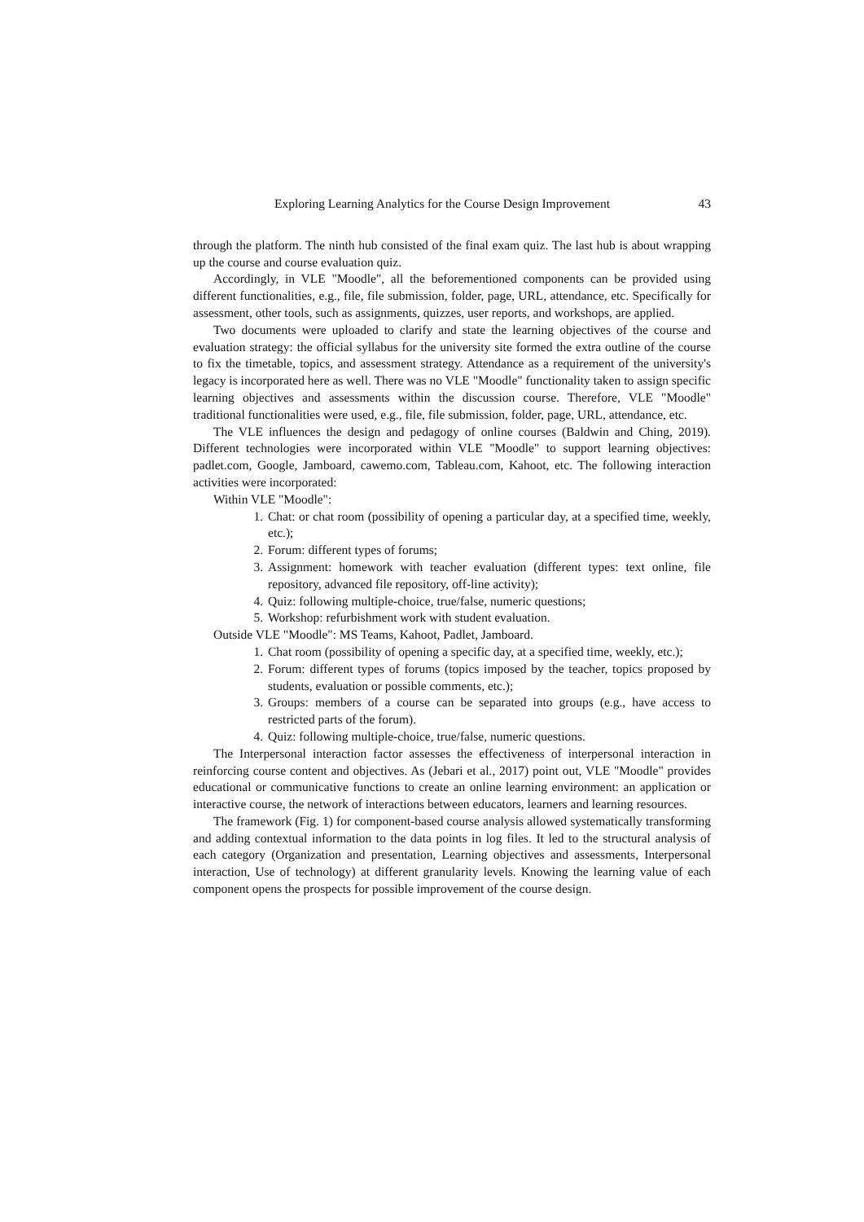Exploring Learning Analytics for the Course Design Improvement 43
through the platform. The ninth hub consisted of the final exam quiz. The last hub is about wrapping up the course and course evaluation quiz.
Accordingly, in VLE "Moodle", all the beforementioned components can be provided using different functionalities, e.g., file, file submission, folder, page, URL, attendance, etc. Specifically for assessment, other tools, such as assignments, quizzes, user reports, and workshops, are applied.
Two documents were uploaded to clarify and state the learning objectives of the course and evaluation strategy: the official syllabus for the university site formed the extra outline of the course to fix the timetable, topics, and assessment strategy. Attendance as a requirement of the university's legacy is incorporated here as well. There was no VLE "Moodle" functionality taken to assign specific learning objectives and assessments within the discussion course. Therefore, VLE "Moodle" traditional functionalities were used, e.g., file, file submission, folder, page, URL, attendance, etc.
The VLE influences the design and pedagogy of online courses (Baldwin and Ching, 2019). Different technologies were incorporated within VLE "Moodle" to support learning objectives: padlet.com, Google, Jamboard, cawemo.com, Tableau.com, Kahoot, etc. The following interaction activities were incorporated:
Within VLE "Moodle":
1. Chat: or chat room (possibility of opening a particular day, at a specified time, weekly, etc.);
2. Forum: different types of forums;
3. Assignment: homework with teacher evaluation (different types: text online, file repository, advanced file repository, off-line activity);
4. Quiz: following multiple-choice, true/false, numeric questions;
5. Workshop: refurbishment work with student evaluation.
Outside VLE "Moodle": MS Teams, Kahoot, Padlet, Jamboard.
1. Chat room (possibility of opening a specific day, at a specified time, weekly, etc.);
2. Forum: different types of forums (topics imposed by the teacher, topics proposed by students, evaluation or possible comments, etc.);
3. Groups: members of a course can be separated into groups (e.g., have access to restricted parts of the forum).
4. Quiz: following multiple-choice, true/false, numeric questions.
The Interpersonal interaction factor assesses the effectiveness of interpersonal interaction in reinforcing course content and objectives. As (Jebari et al., 2017) point out, VLE "Moodle" provides educational or communicative functions to create an online learning environment: an application or interactive course, the network of interactions between educators, learners and learning resources.
The framework (Fig. 1) for component-based course analysis allowed systematically transforming and adding contextual information to the data points in log files. It led to the structural analysis of each category (Organization and presentation, Learning objectives and assessments, Interpersonal interaction, Use of technology) at different granularity levels. Knowing the learning value of each component opens the prospects for possible improvement of the course design.